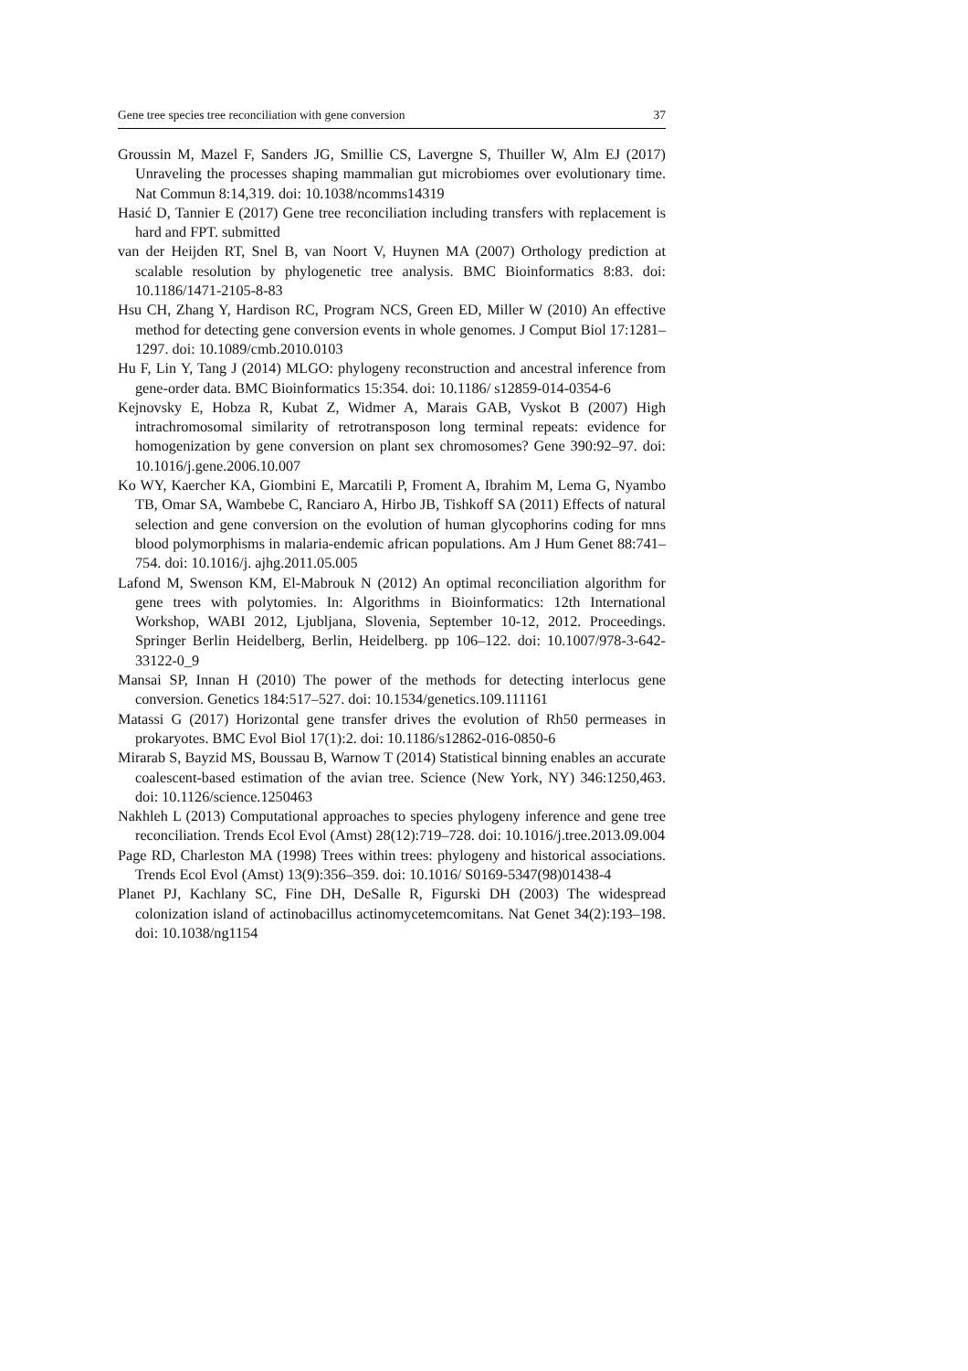Gene tree species tree reconciliation with gene conversion 37
Groussin M, Mazel F, Sanders JG, Smillie CS, Lavergne S, Thuiller W, Alm EJ (2017) Unraveling the processes shaping mammalian gut microbiomes over evolutionary time. Nat Commun 8:14,319. doi: 10.1038/ncomms14319
Hasić D, Tannier E (2017) Gene tree reconciliation including transfers with replacement is hard and FPT. submitted
van der Heijden RT, Snel B, van Noort V, Huynen MA (2007) Orthology prediction at scalable resolution by phylogenetic tree analysis. BMC Bioinformatics 8:83. doi: 10.1186/1471-2105-8-83
Hsu CH, Zhang Y, Hardison RC, Program NCS, Green ED, Miller W (2010) An effective method for detecting gene conversion events in whole genomes. J Comput Biol 17:1281–1297. doi: 10.1089/cmb.2010.0103
Hu F, Lin Y, Tang J (2014) MLGO: phylogeny reconstruction and ancestral inference from gene-order data. BMC Bioinformatics 15:354. doi: 10.1186/ s12859-014-0354-6
Kejnovsky E, Hobza R, Kubat Z, Widmer A, Marais GAB, Vyskot B (2007) High intrachromosomal similarity of retrotransposon long terminal repeats: evidence for homogenization by gene conversion on plant sex chromosomes? Gene 390:92–97. doi: 10.1016/j.gene.2006.10.007
Ko WY, Kaercher KA, Giombini E, Marcatili P, Froment A, Ibrahim M, Lema G, Nyambo TB, Omar SA, Wambebe C, Ranciaro A, Hirbo JB, Tishkoff SA (2011) Effects of natural selection and gene conversion on the evolution of human glycophorins coding for mns blood polymorphisms in malaria-endemic african populations. Am J Hum Genet 88:741–754. doi: 10.1016/j. ajhg.2011.05.005
Lafond M, Swenson KM, El-Mabrouk N (2012) An optimal reconciliation algorithm for gene trees with polytomies. In: Algorithms in Bioinformatics: 12th International Workshop, WABI 2012, Ljubljana, Slovenia, September 10-12, 2012. Proceedings. Springer Berlin Heidelberg, Berlin, Heidelberg. pp 106–122. doi: 10.1007/978-3-642-33122-0_9
Mansai SP, Innan H (2010) The power of the methods for detecting interlocus gene conversion. Genetics 184:517–527. doi: 10.1534/genetics.109.111161
Matassi G (2017) Horizontal gene transfer drives the evolution of Rh50 permeases in prokaryotes. BMC Evol Biol 17(1):2. doi: 10.1186/s12862-016-0850-6
Mirarab S, Bayzid MS, Boussau B, Warnow T (2014) Statistical binning enables an accurate coalescent-based estimation of the avian tree. Science (New York, NY) 346:1250,463. doi: 10.1126/science.1250463
Nakhleh L (2013) Computational approaches to species phylogeny inference and gene tree reconciliation. Trends Ecol Evol (Amst) 28(12):719–728. doi: 10.1016/j.tree.2013.09.004
Page RD, Charleston MA (1998) Trees within trees: phylogeny and historical associations. Trends Ecol Evol (Amst) 13(9):356–359. doi: 10.1016/ S0169-5347(98)01438-4
Planet PJ, Kachlany SC, Fine DH, DeSalle R, Figurski DH (2003) The widespread colonization island of actinobacillus actinomycetemcomitans. Nat Genet 34(2):193–198. doi: 10.1038/ng1154